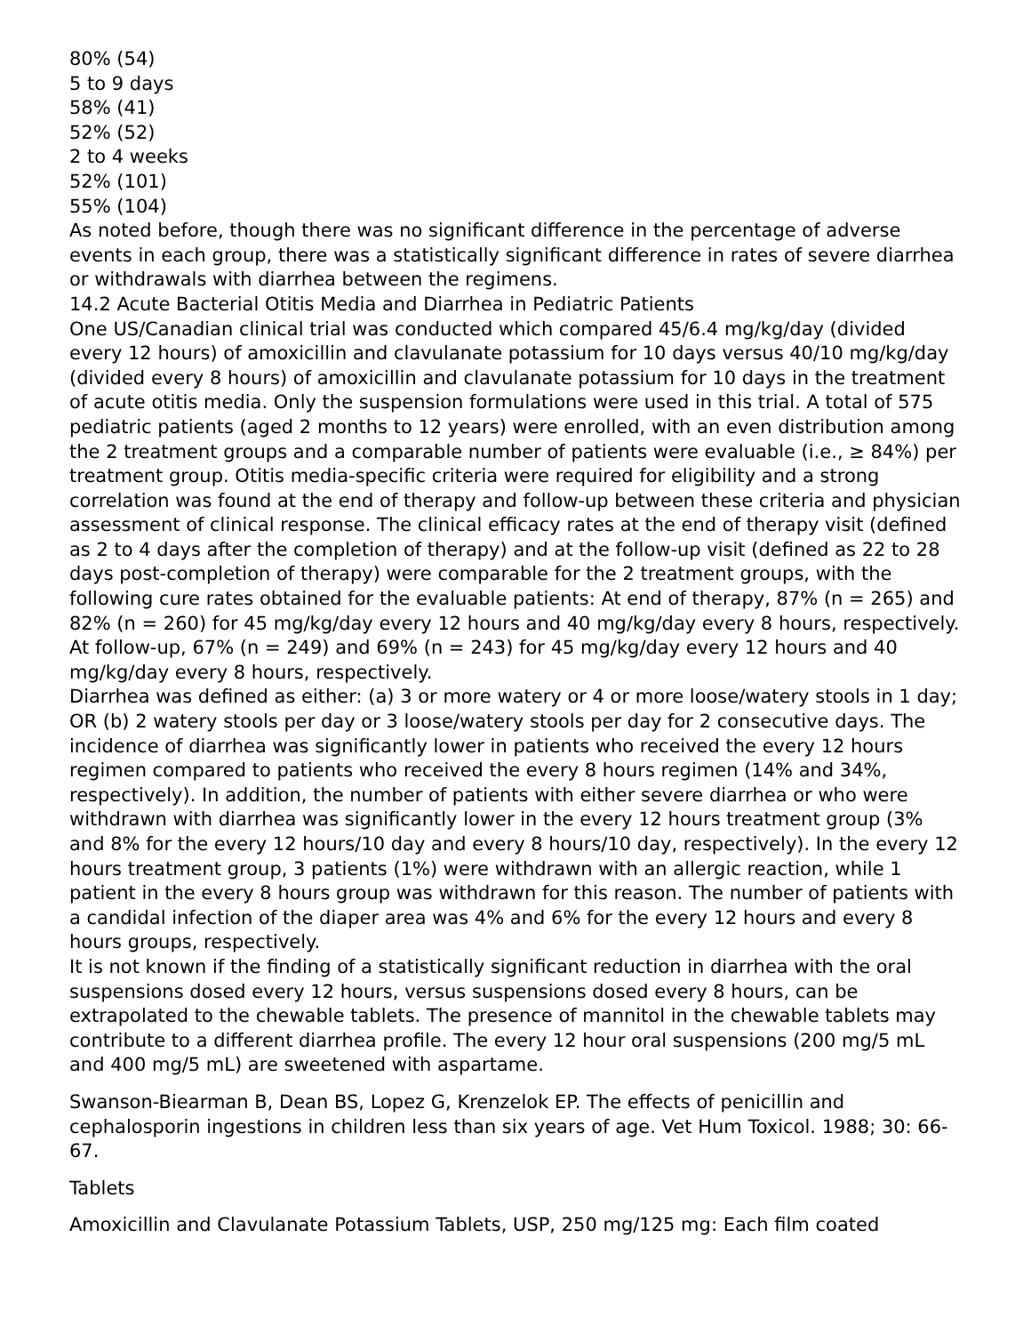80% (54)
5 to 9 days
58% (41)
52% (52)
2 to 4 weeks
52% (101)
55% (104)
As noted before, though there was no significant difference in the percentage of adverse events in each group, there was a statistically significant difference in rates of severe diarrhea or withdrawals with diarrhea between the regimens.
14.2 Acute Bacterial Otitis Media and Diarrhea in Pediatric Patients
One US/Canadian clinical trial was conducted which compared 45/6.4 mg/kg/day (divided every 12 hours) of amoxicillin and clavulanate potassium for 10 days versus 40/10 mg/kg/day (divided every 8 hours) of amoxicillin and clavulanate potassium for 10 days in the treatment of acute otitis media. Only the suspension formulations were used in this trial. A total of 575 pediatric patients (aged 2 months to 12 years) were enrolled, with an even distribution among the 2 treatment groups and a comparable number of patients were evaluable (i.e., ≥ 84%) per treatment group. Otitis media-specific criteria were required for eligibility and a strong correlation was found at the end of therapy and follow-up between these criteria and physician assessment of clinical response. The clinical efficacy rates at the end of therapy visit (defined as 2 to 4 days after the completion of therapy) and at the follow-up visit (defined as 22 to 28 days post-completion of therapy) were comparable for the 2 treatment groups, with the following cure rates obtained for the evaluable patients: At end of therapy, 87% (n = 265) and 82% (n = 260) for 45 mg/kg/day every 12 hours and 40 mg/kg/day every 8 hours, respectively. At follow-up, 67% (n = 249) and 69% (n = 243) for 45 mg/kg/day every 12 hours and 40 mg/kg/day every 8 hours, respectively.
Diarrhea was defined as either: (a) 3 or more watery or 4 or more loose/watery stools in 1 day; OR (b) 2 watery stools per day or 3 loose/watery stools per day for 2 consecutive days. The incidence of diarrhea was significantly lower in patients who received the every 12 hours regimen compared to patients who received the every 8 hours regimen (14% and 34%, respectively). In addition, the number of patients with either severe diarrhea or who were withdrawn with diarrhea was significantly lower in the every 12 hours treatment group (3% and 8% for the every 12 hours/10 day and every 8 hours/10 day, respectively). In the every 12 hours treatment group, 3 patients (1%) were withdrawn with an allergic reaction, while 1 patient in the every 8 hours group was withdrawn for this reason. The number of patients with a candidal infection of the diaper area was 4% and 6% for the every 12 hours and every 8 hours groups, respectively.
It is not known if the finding of a statistically significant reduction in diarrhea with the oral suspensions dosed every 12 hours, versus suspensions dosed every 8 hours, can be extrapolated to the chewable tablets. The presence of mannitol in the chewable tablets may contribute to a different diarrhea profile. The every 12 hour oral suspensions (200 mg/5 mL and 400 mg/5 mL) are sweetened with aspartame.
Swanson-Biearman B, Dean BS, Lopez G, Krenzelok EP. The effects of penicillin and cephalosporin ingestions in children less than six years of age. Vet Hum Toxicol. 1988; 30: 66-67.
Tablets
Amoxicillin and Clavulanate Potassium Tablets, USP, 250 mg/125 mg: Each film coated